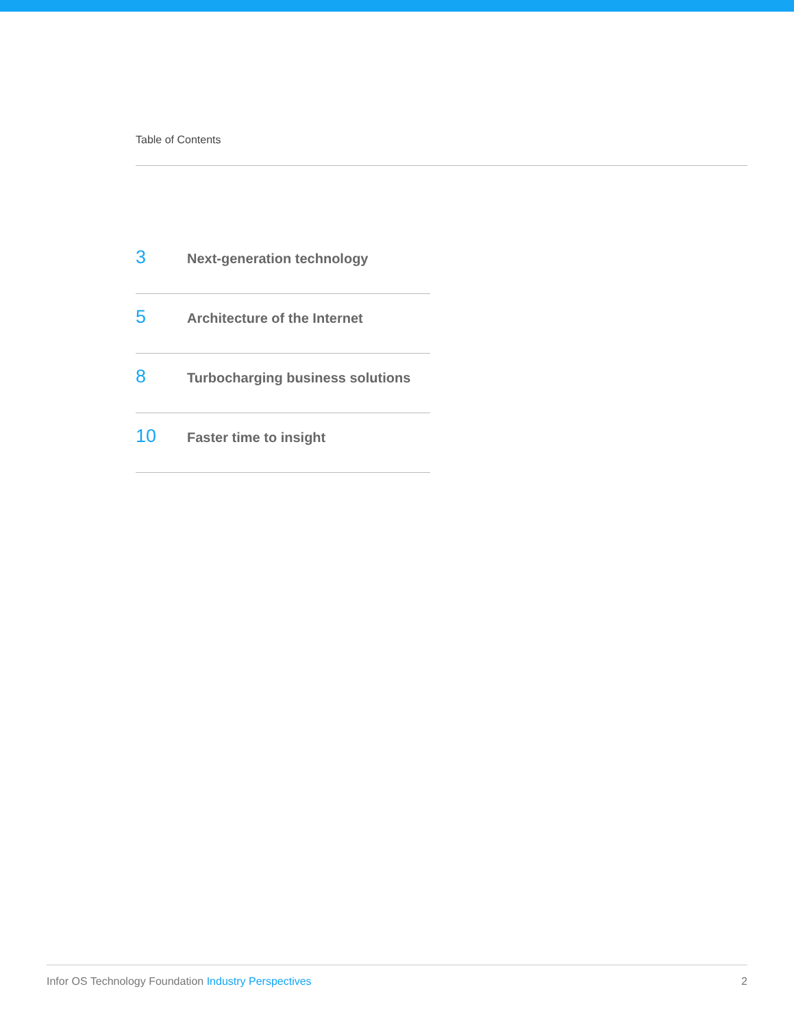Table of Contents
3 Next-generation technology
5 Architecture of the Internet
8 Turbocharging business solutions
10 Faster time to insight
Infor OS Technology Foundation Industry Perspectives
2